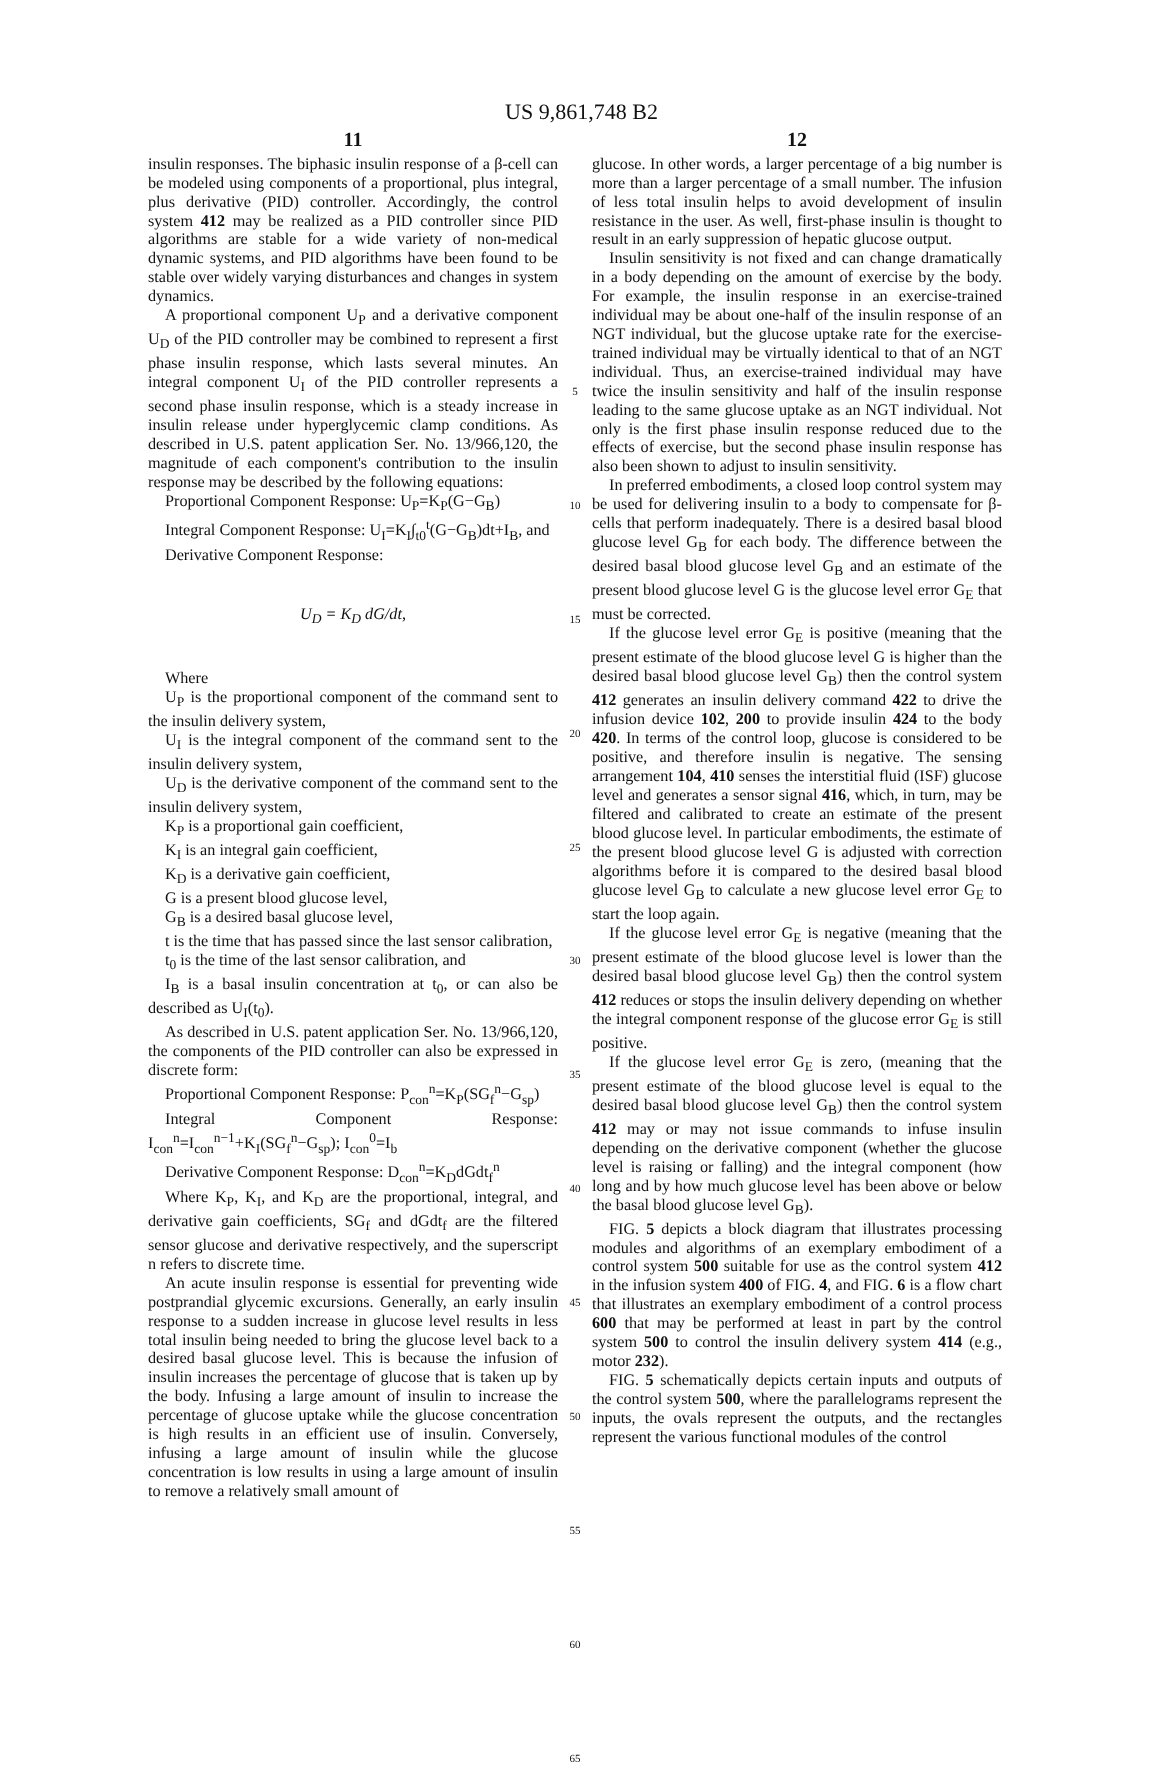US 9,861,748 B2
11
insulin responses. The biphasic insulin response of a β-cell can be modeled using components of a proportional, plus integral, plus derivative (PID) controller. Accordingly, the control system 412 may be realized as a PID controller since PID algorithms are stable for a wide variety of non-medical dynamic systems, and PID algorithms have been found to be stable over widely varying disturbances and changes in system dynamics.
A proportional component U<sub>P</sub> and a derivative component U<sub>D</sub> of the PID controller may be combined to represent a first phase insulin response, which lasts several minutes. An integral component U<sub>I</sub> of the PID controller represents a second phase insulin response, which is a steady increase in insulin release under hyperglycemic clamp conditions. As described in U.S. patent application Ser. No. 13/966,120, the magnitude of each component's contribution to the insulin response may be described by the following equations:
Proportional Component Response: U<sub>P</sub>=K<sub>P</sub>(G−G<sub>B</sub>)
Integral Component Response: U<sub>I</sub>=K<sub>I</sub>∫<sub>t0</sub><sup>t</sup>(G−G<sub>B</sub>)dt+I<sub>B</sub>, and
Derivative Component Response:
U<sub>D</sub> = K<sub>D</sub> dG/dt,
Where
U<sub>P</sub> is the proportional component of the command sent to the insulin delivery system,
U<sub>I</sub> is the integral component of the command sent to the insulin delivery system,
U<sub>D</sub> is the derivative component of the command sent to the insulin delivery system,
K<sub>P</sub> is a proportional gain coefficient,
K<sub>I</sub> is an integral gain coefficient,
K<sub>D</sub> is a derivative gain coefficient,
G is a present blood glucose level,
G<sub>B</sub> is a desired basal glucose level,
t is the time that has passed since the last sensor calibration,
t<sub>0</sub> is the time of the last sensor calibration, and
I<sub>B</sub> is a basal insulin concentration at t<sub>0</sub>, or can also be described as U<sub>I</sub>(t<sub>0</sub>).
As described in U.S. patent application Ser. No. 13/966,120, the components of the PID controller can also be expressed in discrete form:
Proportional Component Response: P<sub>con</sub><sup>n</sup>=K<sub>P</sub>(SG<sub>f</sub><sup>n</sup>−G<sub>sp</sub>)
Integral Component Response: I<sub>con</sub><sup>n</sup>=I<sub>con</sub><sup>n−1</sup>+K<sub>I</sub>(SG<sub>f</sub><sup>n</sup>−G<sub>sp</sub>); I<sub>con</sub><sup>0</sup>=I<sub>b</sub>
Derivative Component Response: D<sub>con</sub><sup>n</sup>=K<sub>D</sub>dGdt<sub>f</sub><sup>n</sup>
Where K<sub>P</sub>, K<sub>I</sub>, and K<sub>D</sub> are the proportional, integral, and derivative gain coefficients, SG<sub>f</sub> and dGdt<sub>f</sub> are the filtered sensor glucose and derivative respectively, and the superscript n refers to discrete time.
An acute insulin response is essential for preventing wide postprandial glycemic excursions. Generally, an early insulin response to a sudden increase in glucose level results in less total insulin being needed to bring the glucose level back to a desired basal glucose level. This is because the infusion of insulin increases the percentage of glucose that is taken up by the body. Infusing a large amount of insulin to increase the percentage of glucose uptake while the glucose concentration is high results in an efficient use of insulin. Conversely, infusing a large amount of insulin while the glucose concentration is low results in using a large amount of insulin to remove a relatively small amount of
5
10
15
20
25
30
35
40
45
50
55
60
65
12
glucose. In other words, a larger percentage of a big number is more than a larger percentage of a small number. The infusion of less total insulin helps to avoid development of insulin resistance in the user. As well, first-phase insulin is thought to result in an early suppression of hepatic glucose output.
Insulin sensitivity is not fixed and can change dramatically in a body depending on the amount of exercise by the body. For example, the insulin response in an exercise-trained individual may be about one-half of the insulin response of an NGT individual, but the glucose uptake rate for the exercise-trained individual may be virtually identical to that of an NGT individual. Thus, an exercise-trained individual may have twice the insulin sensitivity and half of the insulin response leading to the same glucose uptake as an NGT individual. Not only is the first phase insulin response reduced due to the effects of exercise, but the second phase insulin response has also been shown to adjust to insulin sensitivity.
In preferred embodiments, a closed loop control system may be used for delivering insulin to a body to compensate for β-cells that perform inadequately. There is a desired basal blood glucose level G<sub>B</sub> for each body. The difference between the desired basal blood glucose level G<sub>B</sub> and an estimate of the present blood glucose level G is the glucose level error G<sub>E</sub> that must be corrected.
If the glucose level error G<sub>E</sub> is positive (meaning that the present estimate of the blood glucose level G is higher than the desired basal blood glucose level G<sub>B</sub>) then the control system 412 generates an insulin delivery command 422 to drive the infusion device 102, 200 to provide insulin 424 to the body 420. In terms of the control loop, glucose is considered to be positive, and therefore insulin is negative. The sensing arrangement 104, 410 senses the interstitial fluid (ISF) glucose level and generates a sensor signal 416, which, in turn, may be filtered and calibrated to create an estimate of the present blood glucose level. In particular embodiments, the estimate of the present blood glucose level G is adjusted with correction algorithms before it is compared to the desired basal blood glucose level G<sub>B</sub> to calculate a new glucose level error G<sub>E</sub> to start the loop again.
If the glucose level error G<sub>E</sub> is negative (meaning that the present estimate of the blood glucose level is lower than the desired basal blood glucose level G<sub>B</sub>) then the control system 412 reduces or stops the insulin delivery depending on whether the integral component response of the glucose error G<sub>E</sub> is still positive.
If the glucose level error G<sub>E</sub> is zero, (meaning that the present estimate of the blood glucose level is equal to the desired basal blood glucose level G<sub>B</sub>) then the control system 412 may or may not issue commands to infuse insulin depending on the derivative component (whether the glucose level is raising or falling) and the integral component (how long and by how much glucose level has been above or below the basal blood glucose level G<sub>B</sub>).
FIG. 5 depicts a block diagram that illustrates processing modules and algorithms of an exemplary embodiment of a control system 500 suitable for use as the control system 412 in the infusion system 400 of FIG. 4, and FIG. 6 is a flow chart that illustrates an exemplary embodiment of a control process 600 that may be performed at least in part by the control system 500 to control the insulin delivery system 414 (e.g., motor 232).
FIG. 5 schematically depicts certain inputs and outputs of the control system 500, where the parallelograms represent the inputs, the ovals represent the outputs, and the rectangles represent the various functional modules of the control